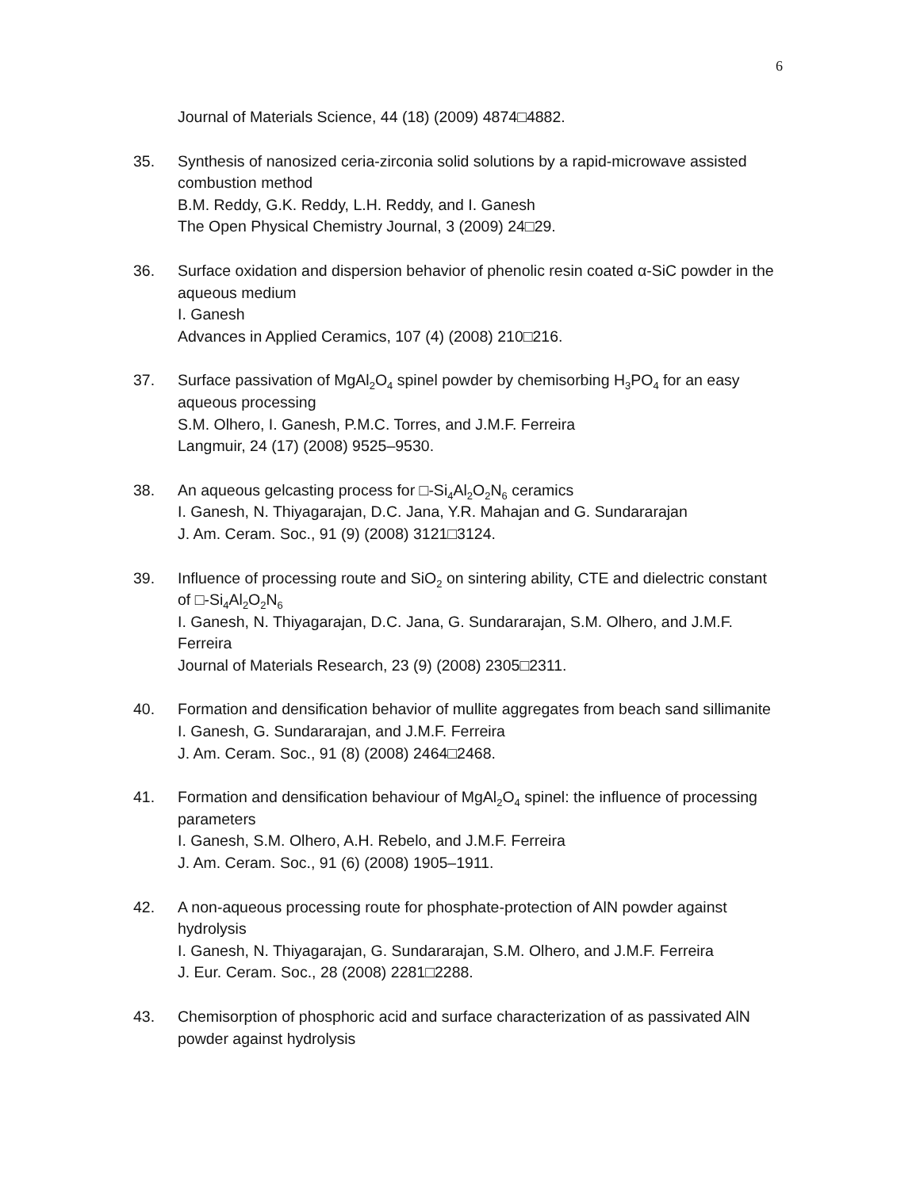6
Journal of Materials Science, 44 (18) (2009) 4874□4882.
35. Synthesis of nanosized ceria-zirconia solid solutions by a rapid-microwave assisted combustion method
B.M. Reddy, G.K. Reddy, L.H. Reddy, and I. Ganesh
The Open Physical Chemistry Journal, 3 (2009) 24□29.
36. Surface oxidation and dispersion behavior of phenolic resin coated α-SiC powder in the aqueous medium
I. Ganesh
Advances in Applied Ceramics, 107 (4) (2008) 210□216.
37. Surface passivation of MgAl<sub>2</sub>O<sub>4</sub> spinel powder by chemisorbing H<sub>3</sub>PO<sub>4</sub> for an easy aqueous processing
S.M. Olhero, I. Ganesh, P.M.C. Torres, and J.M.F. Ferreira
Langmuir, 24 (17) (2008) 9525–9530.
38. An aqueous gelcasting process for □-Si<sub>4</sub>Al<sub>2</sub>O<sub>2</sub>N<sub>6</sub> ceramics
I. Ganesh, N. Thiyagarajan, D.C. Jana, Y.R. Mahajan and G. Sundararajan
J. Am. Ceram. Soc., 91 (9) (2008) 3121□3124.
39. Influence of processing route and SiO<sub>2</sub> on sintering ability, CTE and dielectric constant of □-Si<sub>4</sub>Al<sub>2</sub>O<sub>2</sub>N<sub>6</sub>
I. Ganesh, N. Thiyagarajan, D.C. Jana, G. Sundararajan, S.M. Olhero, and J.M.F. Ferreira
Journal of Materials Research, 23 (9) (2008) 2305□2311.
40. Formation and densification behavior of mullite aggregates from beach sand sillimanite
I. Ganesh, G. Sundararajan, and J.M.F. Ferreira
J. Am. Ceram. Soc., 91 (8) (2008) 2464□2468.
41. Formation and densification behaviour of MgAl<sub>2</sub>O<sub>4</sub> spinel: the influence of processing parameters
I. Ganesh, S.M. Olhero, A.H. Rebelo, and J.M.F. Ferreira
J. Am. Ceram. Soc., 91 (6) (2008) 1905–1911.
42. A non-aqueous processing route for phosphate-protection of AlN powder against hydrolysis
I. Ganesh, N. Thiyagarajan, G. Sundararajan, S.M. Olhero, and J.M.F. Ferreira
J. Eur. Ceram. Soc., 28 (2008) 2281□2288.
43. Chemisorption of phosphoric acid and surface characterization of as passivated AlN powder against hydrolysis